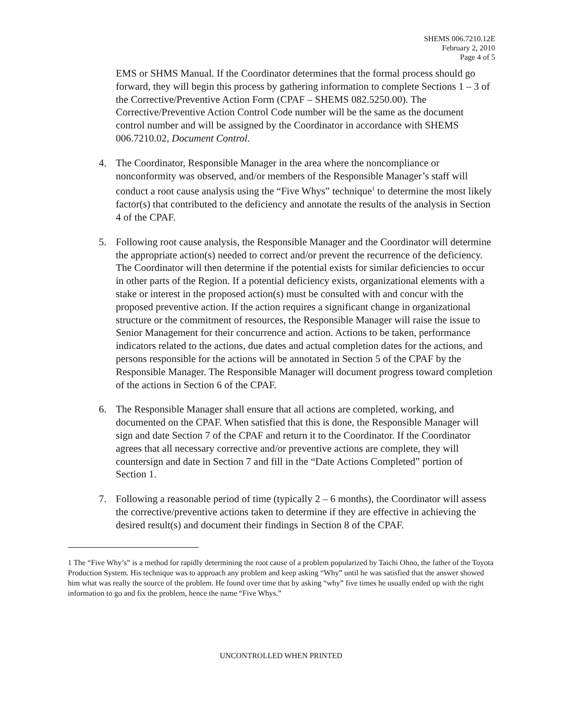SHEMS 006.7210.12E
February 2, 2010
Page 4 of 5
EMS or SHMS Manual. If the Coordinator determines that the formal process should go forward, they will begin this process by gathering information to complete Sections 1 – 3 of the Corrective/Preventive Action Form (CPAF – SHEMS 082.5250.00). The Corrective/Preventive Action Control Code number will be the same as the document control number and will be assigned by the Coordinator in accordance with SHEMS 006.7210.02, Document Control.
4. The Coordinator, Responsible Manager in the area where the noncompliance or nonconformity was observed, and/or members of the Responsible Manager’s staff will conduct a root cause analysis using the “Five Whys” technique<sup>1</sup> to determine the most likely factor(s) that contributed to the deficiency and annotate the results of the analysis in Section 4 of the CPAF.
5. Following root cause analysis, the Responsible Manager and the Coordinator will determine the appropriate action(s) needed to correct and/or prevent the recurrence of the deficiency. The Coordinator will then determine if the potential exists for similar deficiencies to occur in other parts of the Region. If a potential deficiency exists, organizational elements with a stake or interest in the proposed action(s) must be consulted with and concur with the proposed preventive action. If the action requires a significant change in organizational structure or the commitment of resources, the Responsible Manager will raise the issue to Senior Management for their concurrence and action. Actions to be taken, performance indicators related to the actions, due dates and actual completion dates for the actions, and persons responsible for the actions will be annotated in Section 5 of the CPAF by the Responsible Manager. The Responsible Manager will document progress toward completion of the actions in Section 6 of the CPAF.
6. The Responsible Manager shall ensure that all actions are completed, working, and documented on the CPAF. When satisfied that this is done, the Responsible Manager will sign and date Section 7 of the CPAF and return it to the Coordinator. If the Coordinator agrees that all necessary corrective and/or preventive actions are complete, they will countersign and date in Section 7 and fill in the “Date Actions Completed” portion of Section 1.
7. Following a reasonable period of time (typically 2 – 6 months), the Coordinator will assess the corrective/preventive actions taken to determine if they are effective in achieving the desired result(s) and document their findings in Section 8 of the CPAF.
1 The “Five Why’s” is a method for rapidly determining the root cause of a problem popularized by Taichi Ohno, the father of the Toyota Production System. His technique was to approach any problem and keep asking “Why” until he was satisfied that the answer showed him what was really the source of the problem. He found over time that by asking “why” five times he usually ended up with the right information to go and fix the problem, hence the name “Five Whys.”
UNCONTROLLED WHEN PRINTED